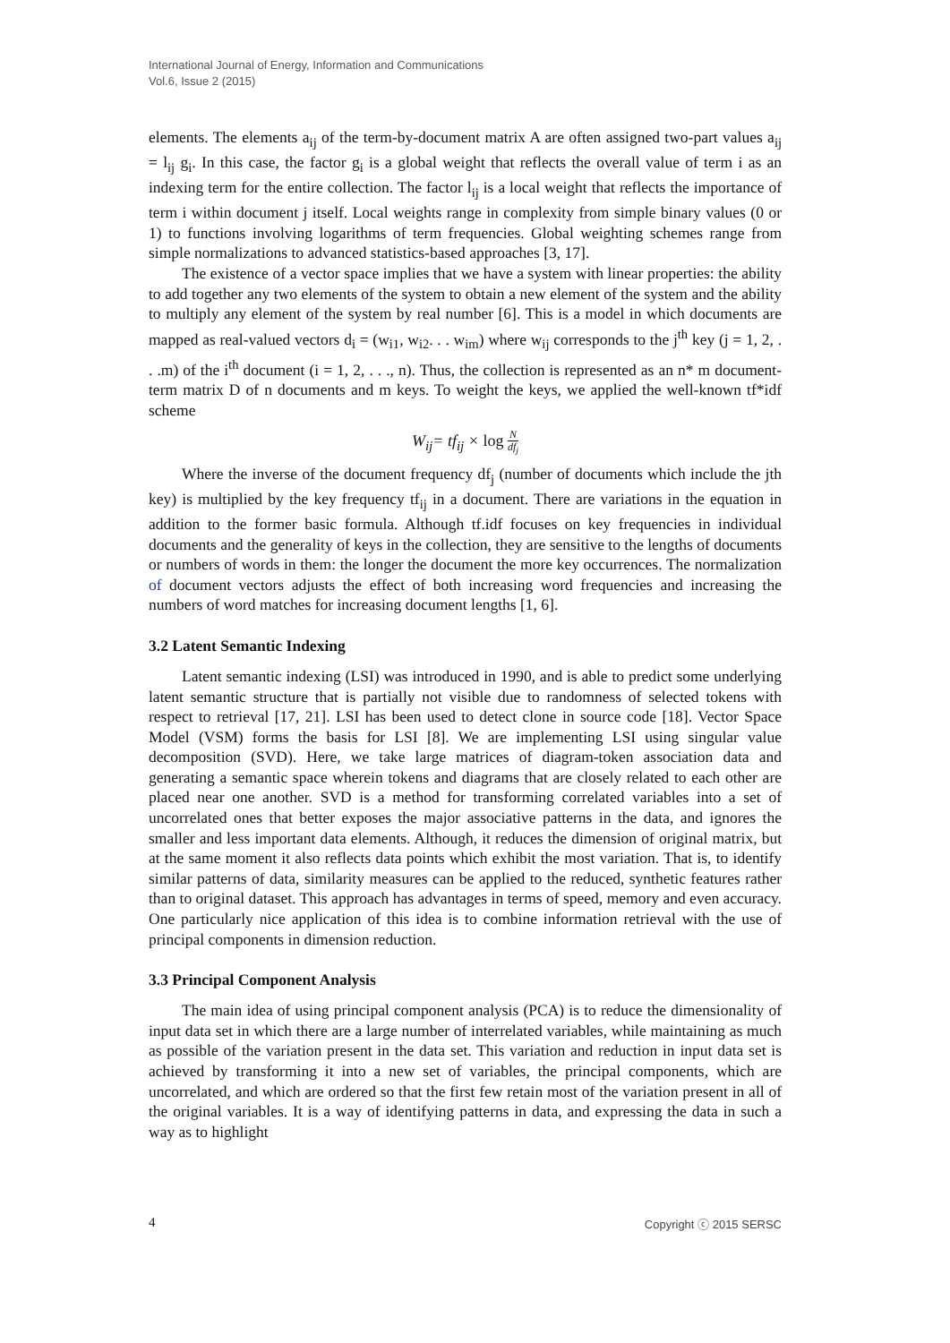International Journal of Energy, Information and Communications
Vol.6, Issue 2 (2015)
elements. The elements a<sub>ij</sub> of the term-by-document matrix A are often assigned two-part values a<sub>ij</sub> = l<sub>ij</sub> g<sub>i</sub>. In this case, the factor g<sub>i</sub> is a global weight that reflects the overall value of term i as an indexing term for the entire collection. The factor l<sub>ij</sub> is a local weight that reflects the importance of term i within document j itself. Local weights range in complexity from simple binary values (0 or 1) to functions involving logarithms of term frequencies. Global weighting schemes range from simple normalizations to advanced statistics-based approaches [3, 17].
The existence of a vector space implies that we have a system with linear properties: the ability to add together any two elements of the system to obtain a new element of the system and the ability to multiply any element of the system by real number [6]. This is a model in which documents are mapped as real-valued vectors d<sub>i</sub> = (w<sub>i1</sub>, w<sub>i2</sub>. . . w<sub>im</sub>) where w<sub>ij</sub> corresponds to the j<sup>th</sup> key (j = 1, 2, . . .m) of the i<sup>th</sup> document (i = 1, 2, . . ., n). Thus, the collection is represented as an n* m document-term matrix D of n documents and m keys. To weight the keys, we applied the well-known tf*idf scheme
W<sub>ij</sub>= tf<sub>ij</sub> × log N df<sub>j</sub>
Where the inverse of the document frequency df<sub>j</sub> (number of documents which include the jth key) is multiplied by the key frequency tf<sub>ij</sub> in a document. There are variations in the equation in addition to the former basic formula. Although tf.idf focuses on key frequencies in individual documents and the generality of keys in the collection, they are sensitive to the lengths of documents or numbers of words in them: the longer the document the more key occurrences. The normalization of document vectors adjusts the effect of both increasing word frequencies and increasing the numbers of word matches for increasing document lengths [1, 6].
3.2 Latent Semantic Indexing
Latent semantic indexing (LSI) was introduced in 1990, and is able to predict some underlying latent semantic structure that is partially not visible due to randomness of selected tokens with respect to retrieval [17, 21]. LSI has been used to detect clone in source code [18]. Vector Space Model (VSM) forms the basis for LSI [8]. We are implementing LSI using singular value decomposition (SVD). Here, we take large matrices of diagram-token association data and generating a semantic space wherein tokens and diagrams that are closely related to each other are placed near one another. SVD is a method for transforming correlated variables into a set of uncorrelated ones that better exposes the major associative patterns in the data, and ignores the smaller and less important data elements. Although, it reduces the dimension of original matrix, but at the same moment it also reflects data points which exhibit the most variation. That is, to identify similar patterns of data, similarity measures can be applied to the reduced, synthetic features rather than to original dataset. This approach has advantages in terms of speed, memory and even accuracy. One particularly nice application of this idea is to combine information retrieval with the use of principal components in dimension reduction.
3.3 Principal Component Analysis
The main idea of using principal component analysis (PCA) is to reduce the dimensionality of input data set in which there are a large number of interrelated variables, while maintaining as much as possible of the variation present in the data set. This variation and reduction in input data set is achieved by transforming it into a new set of variables, the principal components, which are uncorrelated, and which are ordered so that the first few retain most of the variation present in all of the original variables. It is a way of identifying patterns in data, and expressing the data in such a way as to highlight
4 Copyright ⓒ 2015 SERSC